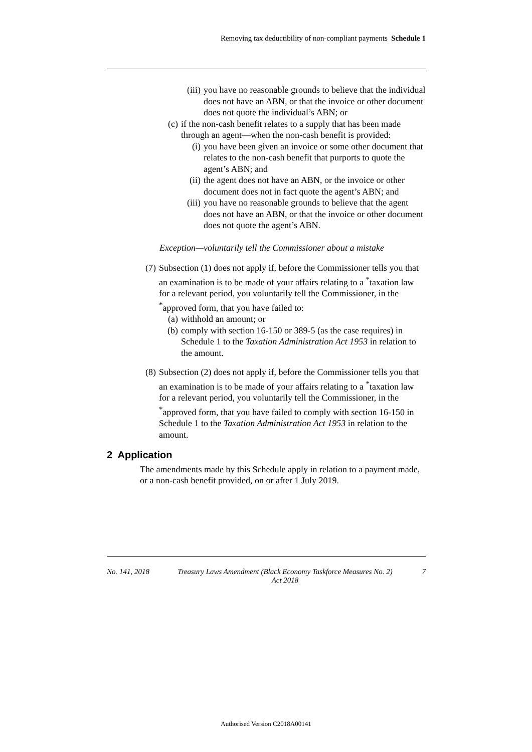Removing tax deductibility of non-compliant payments Schedule 1
(iii) you have no reasonable grounds to believe that the individual does not have an ABN, or that the invoice or other document does not quote the individual’s ABN; or
(c) if the non-cash benefit relates to a supply that has been made through an agent—when the non-cash benefit is provided:
(i) you have been given an invoice or some other document that relates to the non-cash benefit that purports to quote the agent’s ABN; and
(ii) the agent does not have an ABN, or the invoice or other document does not in fact quote the agent’s ABN; and
(iii) you have no reasonable grounds to believe that the agent does not have an ABN, or that the invoice or other document does not quote the agent’s ABN.
Exception—voluntarily tell the Commissioner about a mistake
(7) Subsection (1) does not apply if, before the Commissioner tells you that an examination is to be made of your affairs relating to a <sup>*</sup>taxation law for a relevant period, you voluntarily tell the Commissioner, in the <sup>*</sup>approved form, that you have failed to:
(a) withhold an amount; or
(b) comply with section 16-150 or 389-5 (as the case requires) in Schedule 1 to the Taxation Administration Act 1953 in relation to the amount.
(8) Subsection (2) does not apply if, before the Commissioner tells you that an examination is to be made of your affairs relating to a <sup>*</sup>taxation law for a relevant period, you voluntarily tell the Commissioner, in the <sup>*</sup>approved form, that you have failed to comply with section 16-150 in Schedule 1 to the Taxation Administration Act 1953 in relation to the amount.
2 Application
The amendments made by this Schedule apply in relation to a payment made, or a non-cash benefit provided, on or after 1 July 2019.
No. 141, 2018 Treasury Laws Amendment (Black Economy Taskforce Measures No. 2) Act 2018 7
Authorised Version C2018A00141